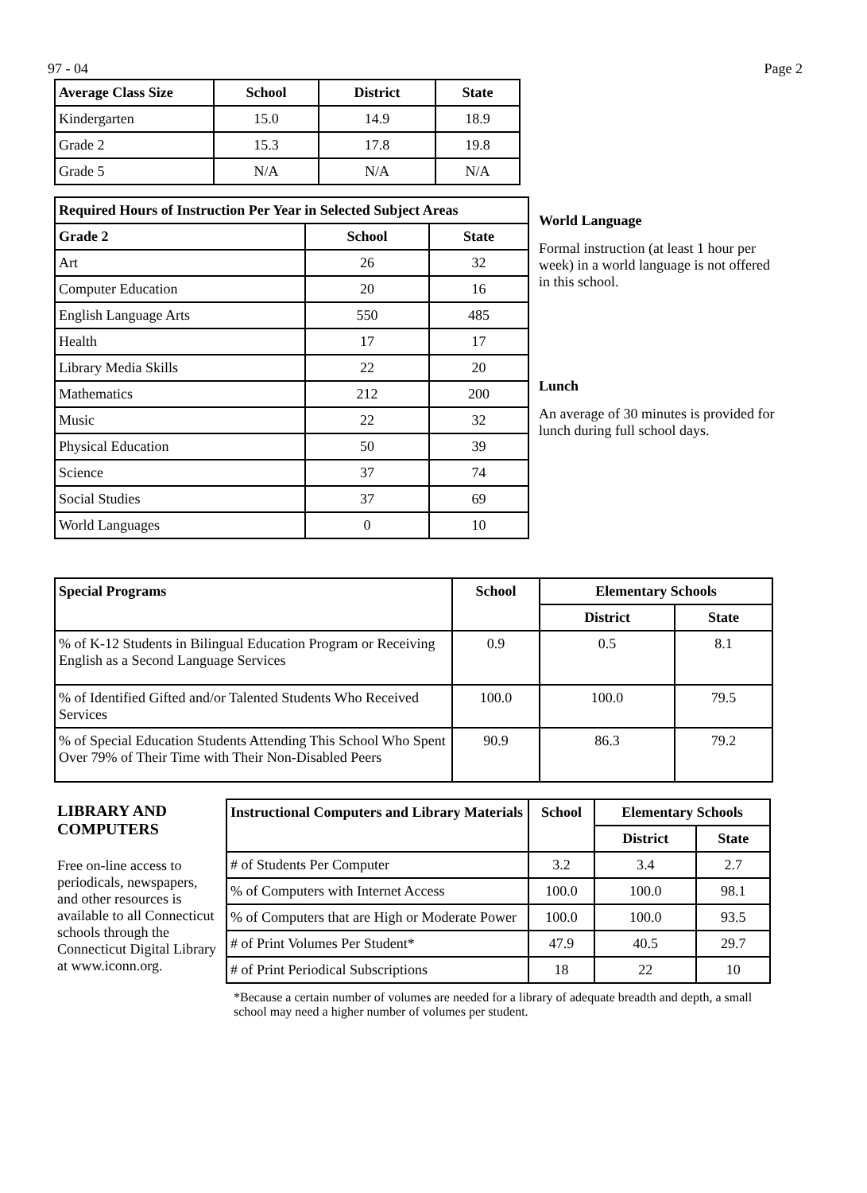97 - 04 Page 2
| Average Class Size | School | District | State |
| --- | --- | --- | --- |
| Kindergarten | 15.0 | 14.9 | 18.9 |
| Grade 2 | 15.3 | 17.8 | 19.8 |
| Grade 5 | N/A | N/A | N/A |
| Required Hours of Instruction Per Year in Selected Subject Areas | | |
| --- | --- | --- |
| Grade 2 | School | State |
| Art | 26 | 32 |
| Computer Education | 20 | 16 |
| English Language Arts | 550 | 485 |
| Health | 17 | 17 |
| Library Media Skills | 22 | 20 |
| Mathematics | 212 | 200 |
| Music | 22 | 32 |
| Physical Education | 50 | 39 |
| Science | 37 | 74 |
| Social Studies | 37 | 69 |
| World Languages | 0 | 10 |
World Language
Formal instruction (at least 1 hour per week) in a world language is not offered in this school.
Lunch
An average of 30 minutes is provided for lunch during full school days.
| Special Programs | School | Elementary Schools | |
| --- | --- | --- | --- |
| | | District | State |
| % of K-12 Students in Bilingual Education Program or Receiving English as a Second Language Services | 0.9 | 0.5 | 8.1 |
| % of Identified Gifted and/or Talented Students Who Received Services | 100.0 | 100.0 | 79.5 |
| % of Special Education Students Attending This School Who Spent Over 79% of Their Time with Their Non-Disabled Peers | 90.9 | 86.3 | 79.2 |
LIBRARY AND COMPUTERS
Free on-line access to periodicals, newspapers, and other resources is available to all Connecticut schools through the Connecticut Digital Library at www.iconn.org.
| Instructional Computers and Library Materials | School | Elementary Schools | |
| --- | --- | --- | --- |
| | | District | State |
| # of Students Per Computer | 3.2 | 3.4 | 2.7 |
| % of Computers with Internet Access | 100.0 | 100.0 | 98.1 |
| % of Computers that are High or Moderate Power | 100.0 | 100.0 | 93.5 |
| # of Print Volumes Per Student* | 47.9 | 40.5 | 29.7 |
| # of Print Periodical Subscriptions | 18 | 22 | 10 |
*Because a certain number of volumes are needed for a library of adequate breadth and depth, a small school may need a higher number of volumes per student.